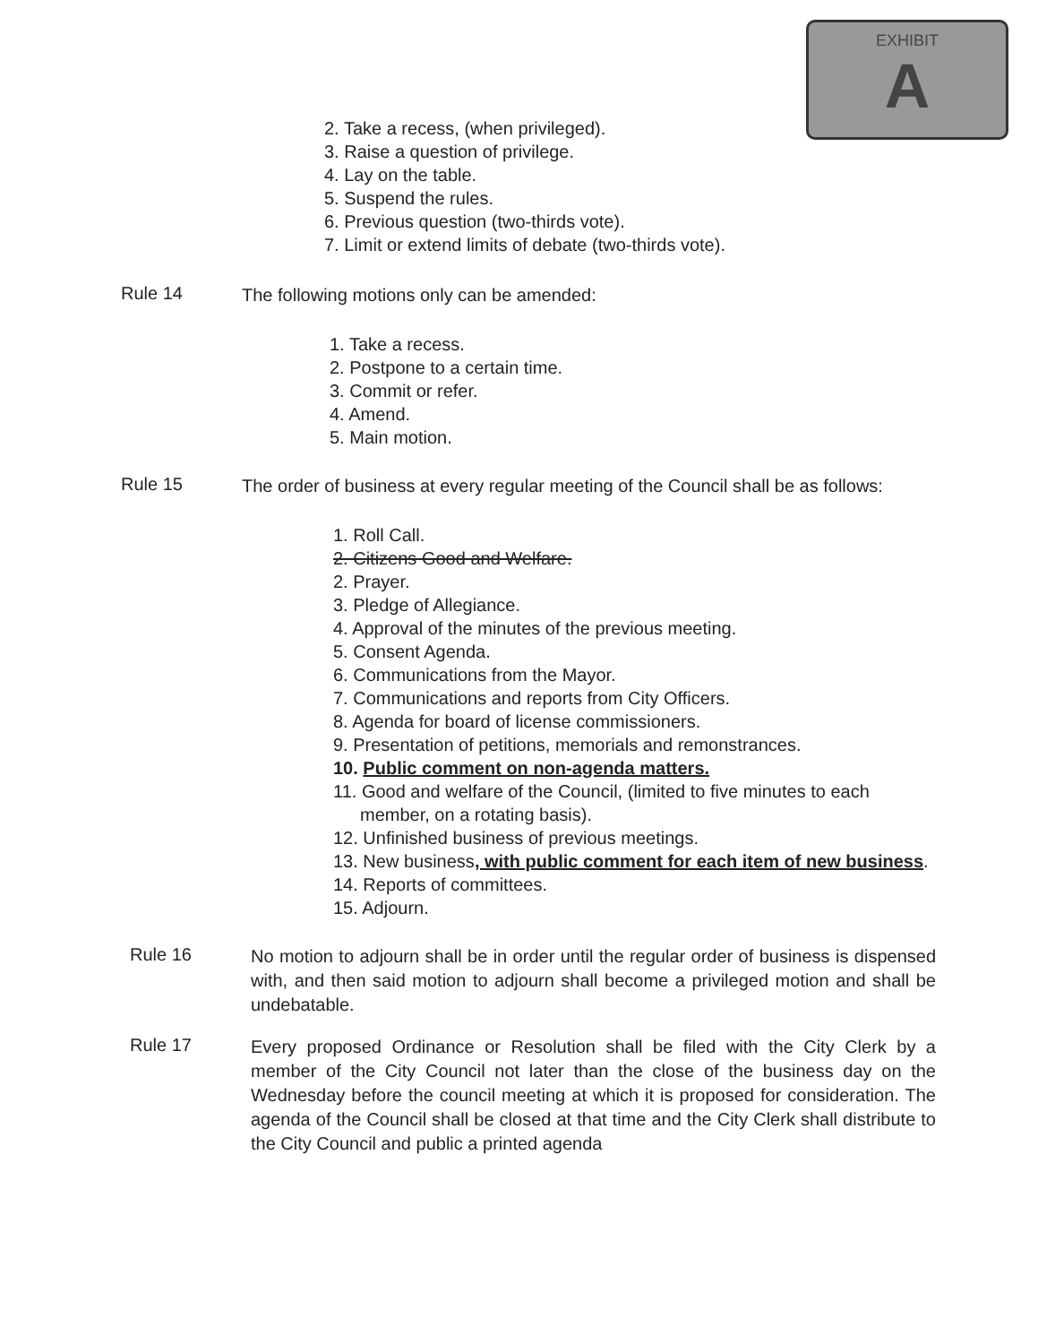EXHIBIT
A
2. Take a recess, (when privileged).
3. Raise a question of privilege.
4. Lay on the table.
5. Suspend the rules.
6. Previous question (two-thirds vote).
7. Limit or extend limits of debate (two-thirds vote).
Rule 14
The following motions only can be amended:
1. Take a recess.
2. Postpone to a certain time.
3. Commit or refer.
4. Amend.
5. Main motion.
Rule 15
The order of business at every regular meeting of the Council shall be as follows:
1. Roll Call.
2. Citizens Good and Welfare.
2. Prayer.
3. Pledge of Allegiance.
4. Approval of the minutes of the previous meeting.
5. Consent Agenda.
6. Communications from the Mayor.
7. Communications and reports from City Officers.
8. Agenda for board of license commissioners.
9. Presentation of petitions, memorials and remonstrances.
10. Public comment on non-agenda matters.
11. Good and welfare of the Council, (limited to five minutes to each member, on a rotating basis).
12. Unfinished business of previous meetings.
13. New business, with public comment for each item of new business.
14. Reports of committees.
15. Adjourn.
Rule 16
No motion to adjourn shall be in order until the regular order of business is dispensed with, and then said motion to adjourn shall become a privileged motion and shall be undebatable.
Rule 17
Every proposed Ordinance or Resolution shall be filed with the City Clerk by a member of the City Council not later than the close of the business day on the Wednesday before the council meeting at which it is proposed for consideration. The agenda of the Council shall be closed at that time and the City Clerk shall distribute to the City Council and public a printed agenda